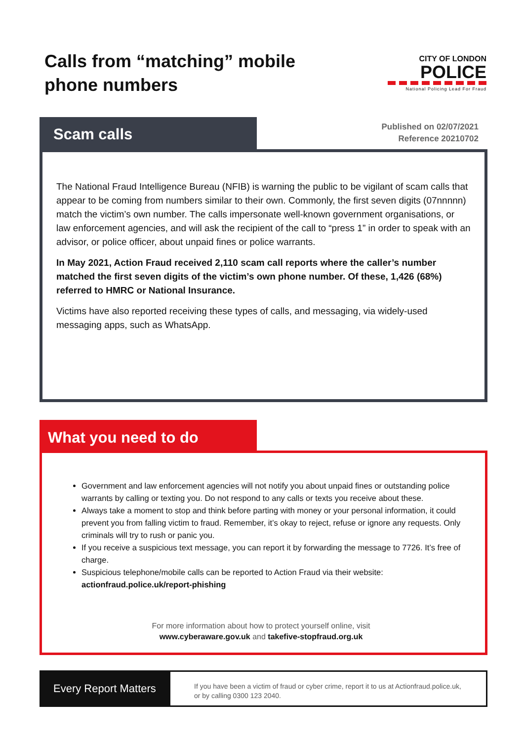Calls from “matching” mobile
phone numbers
CITY OF LONDON
POLICE
National Policing Lead For Fraud
Scam calls
Published on 02/07/2021
Reference 20210702
The National Fraud Intelligence Bureau (NFIB) is warning the public to be vigilant of scam calls that appear to be coming from numbers similar to their own. Commonly, the first seven digits (07nnnnn) match the victim’s own number. The calls impersonate well-known government organisations, or law enforcement agencies, and will ask the recipient of the call to “press 1” in order to speak with an advisor, or police officer, about unpaid fines or police warrants.
In May 2021, Action Fraud received 2,110 scam call reports where the caller’s number matched the first seven digits of the victim’s own phone number. Of these, 1,426 (68%) referred to HMRC or National Insurance.
Victims have also reported receiving these types of calls, and messaging, via widely-used messaging apps, such as WhatsApp.
What you need to do
Government and law enforcement agencies will not notify you about unpaid fines or outstanding police warrants by calling or texting you. Do not respond to any calls or texts you receive about these.
Always take a moment to stop and think before parting with money or your personal information, it could prevent you from falling victim to fraud. Remember, it’s okay to reject, refuse or ignore any requests. Only criminals will try to rush or panic you.
If you receive a suspicious text message, you can report it by forwarding the message to 7726. It’s free of charge.
Suspicious telephone/mobile calls can be reported to Action Fraud via their website: actionfraud.police.uk/report-phishing
For more information about how to protect yourself online, visit
www.cyberaware.gov.uk and takefive-stopfraud.org.uk
Every Report Matters
If you have been a victim of fraud or cyber crime, report it to us at Actionfraud.police.uk,
or by calling 0300 123 2040.